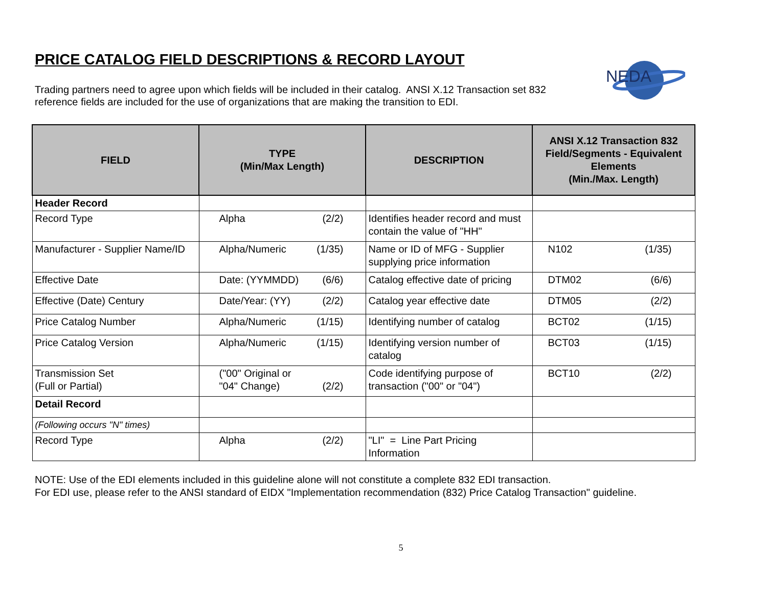PRICE CATALOG FIELD DESCRIPTIONS & RECORD LAYOUT
Trading partners need to agree upon which fields will be included in their catalog. ANSI X.12 Transaction set 832 reference fields are included for the use of organizations that are making the transition to EDI.
NEDA
| FIELD | TYPE (Min/Max Length) | DESCRIPTION | ANSI X.12 Transaction 832 Field/Segments - Equivalent Elements (Min./Max. Length) |
| --- | --- | --- | --- |
| Header Record | | | |
| Record Type | Alpha (2/2) | Identifies header record and must contain the value of "HH" | |
| Manufacturer - Supplier Name/ID | Alpha/Numeric (1/35) | Name or ID of MFG - Supplier supplying price information | N102 (1/35) |
| Effective Date | Date: (YYMMDD) (6/6) | Catalog effective date of pricing | DTM02 (6/6) |
| Effective (Date) Century | Date/Year: (YY) (2/2) | Catalog year effective date | DTM05 (2/2) |
| Price Catalog Number | Alpha/Numeric (1/15) | Identifying number of catalog | BCT02 (1/15) |
| Price Catalog Version | Alpha/Numeric (1/15) | Identifying version number of catalog | BCT03 (1/15) |
| Transmission Set (Full or Partial) | ("00" Original or "04" Change) (2/2) | Code identifying purpose of transaction ("00" or "04") | BCT10 (2/2) |
| Detail Record | | | |
| (Following occurs "N" times) | | | |
| Record Type | Alpha (2/2) | "LI" = Line Part Pricing Information | |
NOTE: Use of the EDI elements included in this guideline alone will not constitute a complete 832 EDI transaction.
For EDI use, please refer to the ANSI standard of EIDX "Implementation recommendation (832) Price Catalog Transaction" guideline.
5